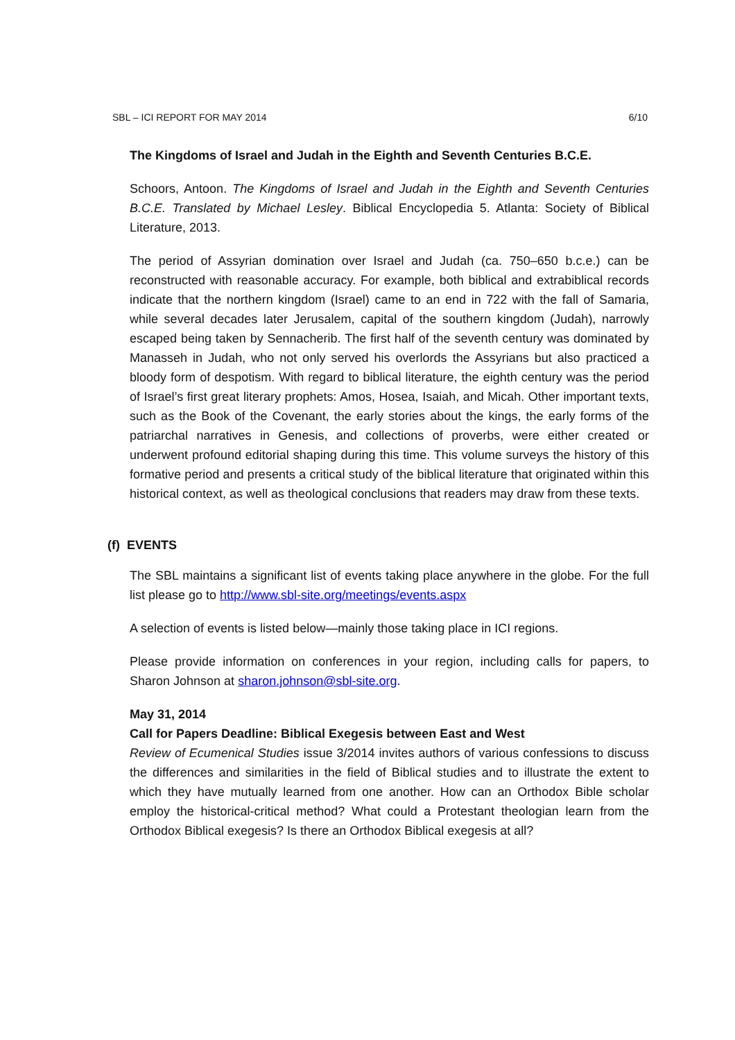SBL – ICI REPORT FOR MAY 2014 6/10
The Kingdoms of Israel and Judah in the Eighth and Seventh Centuries B.C.E.
Schoors, Antoon. The Kingdoms of Israel and Judah in the Eighth and Seventh Centuries B.C.E. Translated by Michael Lesley. Biblical Encyclopedia 5. Atlanta: Society of Biblical Literature, 2013.
The period of Assyrian domination over Israel and Judah (ca. 750–650 b.c.e.) can be reconstructed with reasonable accuracy. For example, both biblical and extrabiblical records indicate that the northern kingdom (Israel) came to an end in 722 with the fall of Samaria, while several decades later Jerusalem, capital of the southern kingdom (Judah), narrowly escaped being taken by Sennacherib. The first half of the seventh century was dominated by Manasseh in Judah, who not only served his overlords the Assyrians but also practiced a bloody form of despotism. With regard to biblical literature, the eighth century was the period of Israel’s first great literary prophets: Amos, Hosea, Isaiah, and Micah. Other important texts, such as the Book of the Covenant, the early stories about the kings, the early forms of the patriarchal narratives in Genesis, and collections of proverbs, were either created or underwent profound editorial shaping during this time. This volume surveys the history of this formative period and presents a critical study of the biblical literature that originated within this historical context, as well as theological conclusions that readers may draw from these texts.
(f) EVENTS
The SBL maintains a significant list of events taking place anywhere in the globe. For the full list please go to http://www.sbl-site.org/meetings/events.aspx
A selection of events is listed below—mainly those taking place in ICI regions.
Please provide information on conferences in your region, including calls for papers, to Sharon Johnson at sharon.johnson@sbl-site.org.
May 31, 2014
Call for Papers Deadline: Biblical Exegesis between East and West
Review of Ecumenical Studies issue 3/2014 invites authors of various confessions to discuss the differences and similarities in the field of Biblical studies and to illustrate the extent to which they have mutually learned from one another. How can an Orthodox Bible scholar employ the historical-critical method? What could a Protestant theologian learn from the Orthodox Biblical exegesis? Is there an Orthodox Biblical exegesis at all?